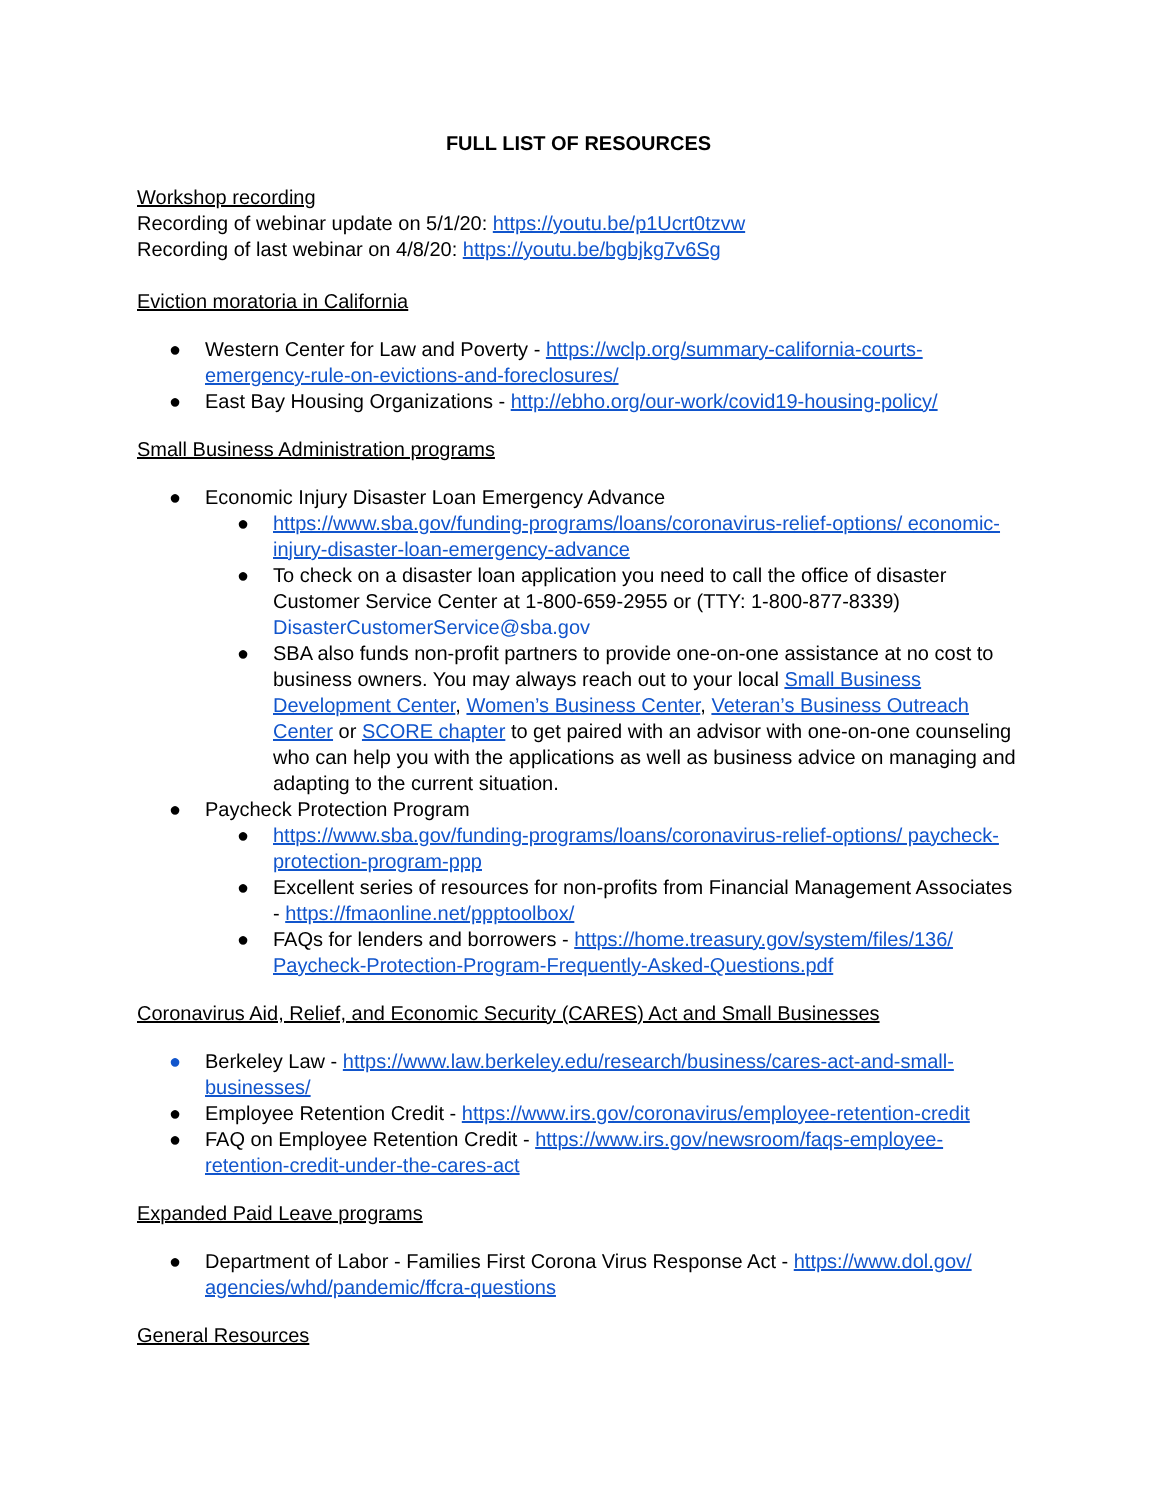FULL LIST OF RESOURCES
Workshop recording
Recording of webinar update on 5/1/20: https://youtu.be/p1Ucrt0tzvw
Recording of last webinar on 4/8/20: https://youtu.be/bgbjkg7v6Sg
Eviction moratoria in California
● Western Center for Law and Poverty - https://wclp.org/summary-california-courts-emergency-rule-on-evictions-and-foreclosures/
● East Bay Housing Organizations - http://ebho.org/our-work/covid19-housing-policy/
Small Business Administration programs
● Economic Injury Disaster Loan Emergency Advance
● https://www.sba.gov/funding-programs/loans/coronavirus-relief-options/ economic-injury-disaster-loan-emergency-advance
● To check on a disaster loan application you need to call the office of disaster Customer Service Center at 1-800-659-2955 or (TTY: 1-800-877-8339) DisasterCustomerService@sba.gov
● SBA also funds non-profit partners to provide one-on-one assistance at no cost to business owners. You may always reach out to your local Small Business Development Center, Women’s Business Center, Veteran’s Business Outreach Center or SCORE chapter to get paired with an advisor with one-on-one counseling who can help you with the applications as well as business advice on managing and adapting to the current situation.
● Paycheck Protection Program
● https://www.sba.gov/funding-programs/loans/coronavirus-relief-options/ paycheck-protection-program-ppp
● Excellent series of resources for non-profits from Financial Management Associates - https://fmaonline.net/ppptoolbox/
● FAQs for lenders and borrowers - https://home.treasury.gov/system/files/136/ Paycheck-Protection-Program-Frequently-Asked-Questions.pdf
Coronavirus Aid, Relief, and Economic Security (CARES) Act and Small Businesses
● Berkeley Law - https://www.law.berkeley.edu/research/business/cares-act-and-small-businesses/
● Employee Retention Credit - https://www.irs.gov/coronavirus/employee-retention-credit
● FAQ on Employee Retention Credit - https://www.irs.gov/newsroom/faqs-employee-retention-credit-under-the-cares-act
Expanded Paid Leave programs
● Department of Labor - Families First Corona Virus Response Act - https://www.dol.gov/ agencies/whd/pandemic/ffcra-questions
General Resources